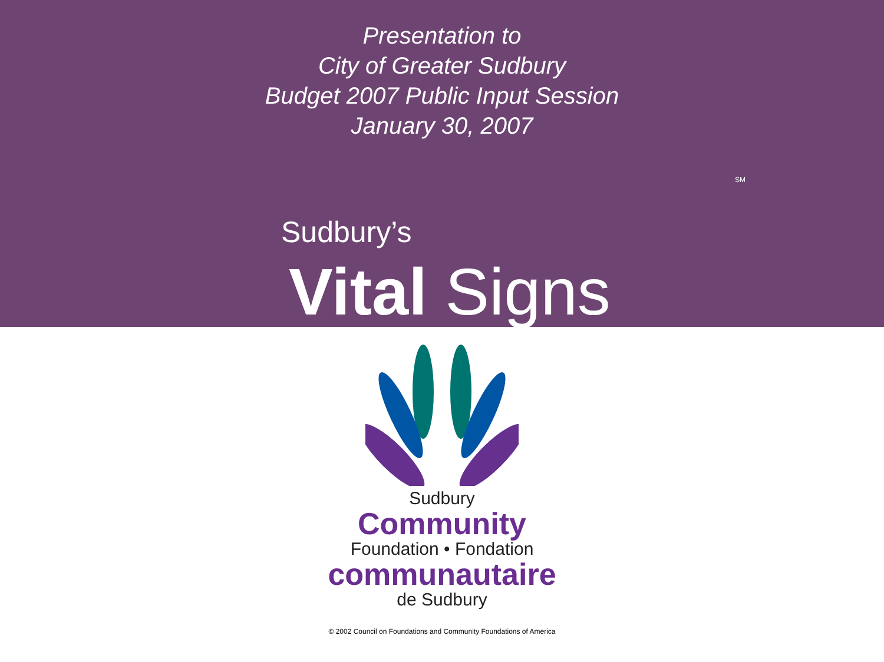Presentation to
City of Greater Sudbury
Budget 2007 Public Input Session
January 30, 2007
SM
Sudbury’s
Vital Signs
Sudbury
Community
Foundation • Fondation
communautaire
de Sudbury
© 2002 Council on Foundations and Community Foundations of America